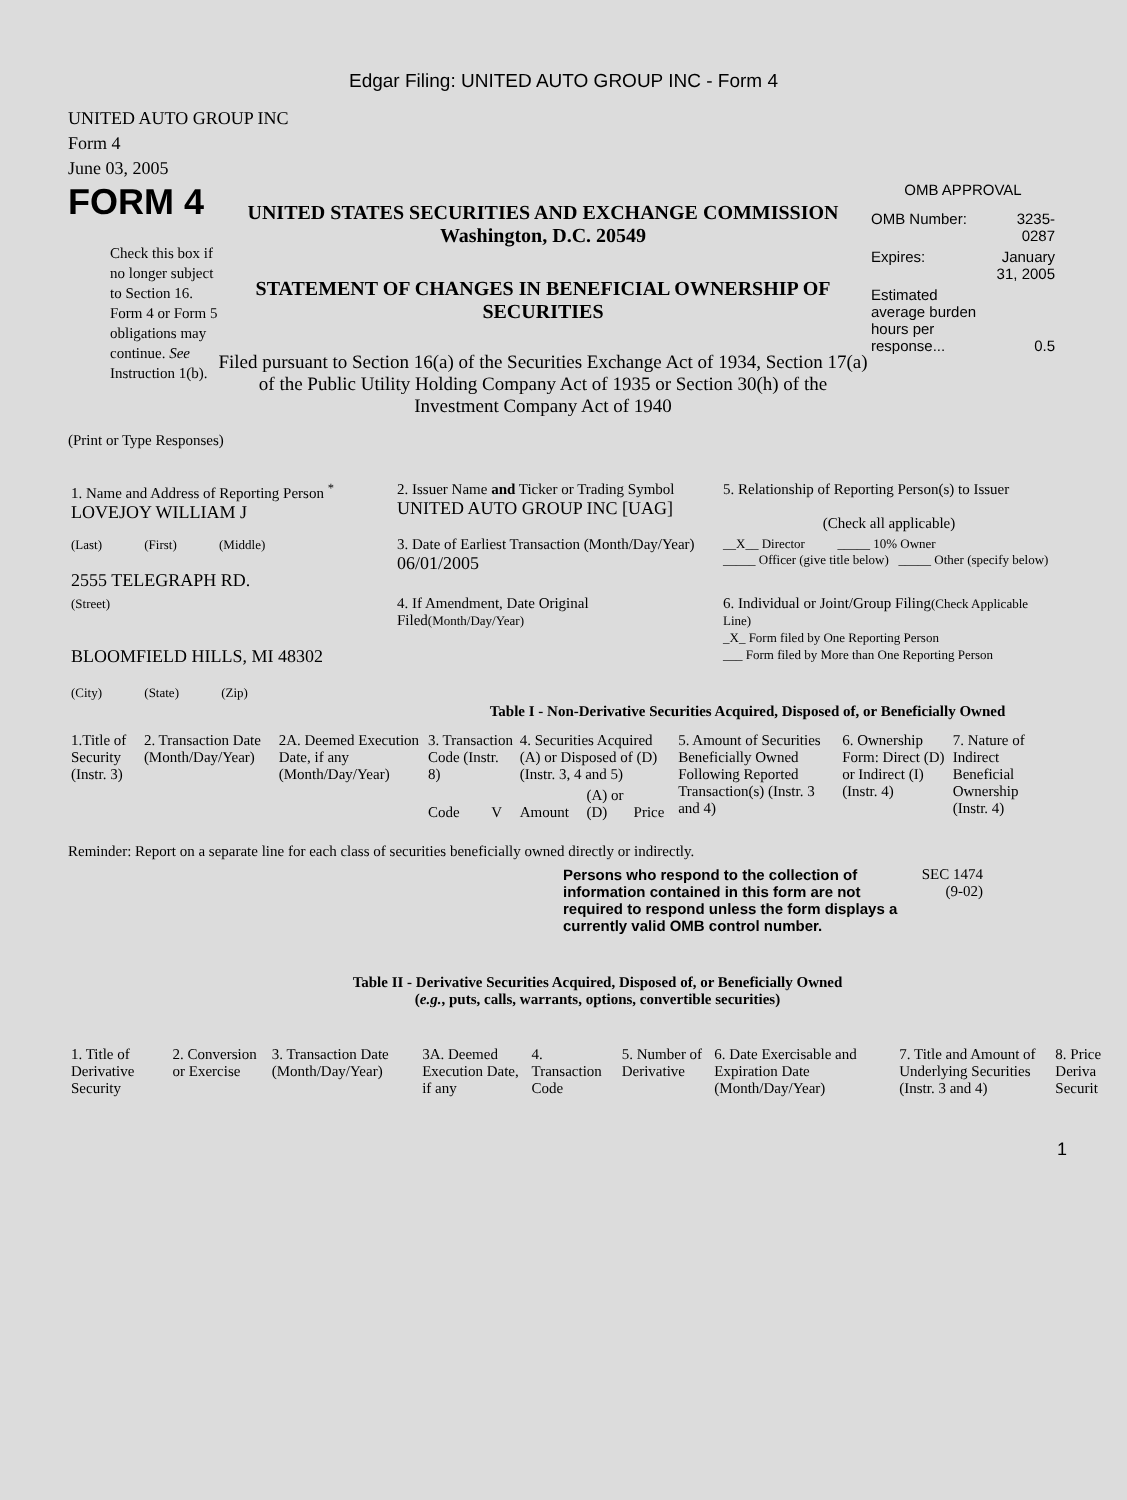Edgar Filing: UNITED AUTO GROUP INC - Form 4
UNITED AUTO GROUP INC
Form 4
June 03, 2005
FORM 4
Check this box if no longer subject to Section 16. Form 4 or Form 5 obligations may continue. See Instruction 1(b).
UNITED STATES SECURITIES AND EXCHANGE COMMISSION
Washington, D.C. 20549
STATEMENT OF CHANGES IN BENEFICIAL OWNERSHIP OF SECURITIES
Filed pursuant to Section 16(a) of the Securities Exchange Act of 1934, Section 17(a) of the Public Utility Holding Company Act of 1935 or Section 30(h) of the Investment Company Act of 1940
OMB APPROVAL
| OMB Number: | 3235-0287 |
| Expires: | January 31, 2005 |
| Estimated average burden hours per response... | 0.5 |
(Print or Type Responses)
| 1. Name and Address of Reporting Person <sup>*</sup> LOVEJOY WILLIAM J | 2. Issuer Name and Ticker or Trading Symbol UNITED AUTO GROUP INC [UAG] | 5. Relationship of Reporting Person(s) to Issuer (Check all applicable) |
| (Last) (First) (Middle) 2555 TELEGRAPH RD. | 3. Date of Earliest Transaction (Month/Day/Year) 06/01/2005 | __X__ Director _____ 10% Owner _____ Officer (give title below) _____ Other (specify below) |
| (Street) BLOOMFIELD HILLS, MI 48302 (City) (State) (Zip) | 4. If Amendment, Date Original Filed (Month/Day/Year) | 6. Individual or Joint/Group Filing (Check Applicable Line) _X_ Form filed by One Reporting Person ___ Form filed by More than One Reporting Person |
Table I - Non-Derivative Securities Acquired, Disposed of, or Beneficially Owned
| 1.Title of Security (Instr. 3) | 2. Transaction Date (Month/Day/Year) | 2A. Deemed Execution Date, if any (Month/Day/Year) | 3. Transaction Code (Instr. 8) | | 4. Securities Acquired (A) or Disposed of (D) (Instr. 3, 4 and 5) | | | 5. Amount of Securities Beneficially Owned Following Reported Transaction(s) (Instr. 3 and 4) | 6. Ownership Form: Direct (D) or Indirect (I) (Instr. 4) | 7. Nature of Indirect Beneficial Ownership (Instr. 4) |
| --- | --- | --- | --- | --- | --- | --- | --- | --- | --- | --- |
| | | | Code | V | Amount | (A) or (D) | Price | | | |
Reminder: Report on a separate line for each class of securities beneficially owned directly or indirectly.
Persons who respond to the collection of information contained in this form are not required to respond unless the form displays a currently valid OMB control number.
SEC 1474 (9-02)
Table II - Derivative Securities Acquired, Disposed of, or Beneficially Owned
(e.g., puts, calls, warrants, options, convertible securities)
| 1. Title of Derivative Security | 2. Conversion or Exercise | 3. Transaction Date (Month/Day/Year) | 3A. Deemed Execution Date, if any | 4. Transaction Code | 5. Number of Derivative | 6. Date Exercisable and Expiration Date (Month/Day/Year) | 7. Title and Amount of Underlying Securities (Instr. 3 and 4) | 8. Price Deriva Securit |
| --- | --- | --- | --- | --- | --- | --- | --- | --- |
1